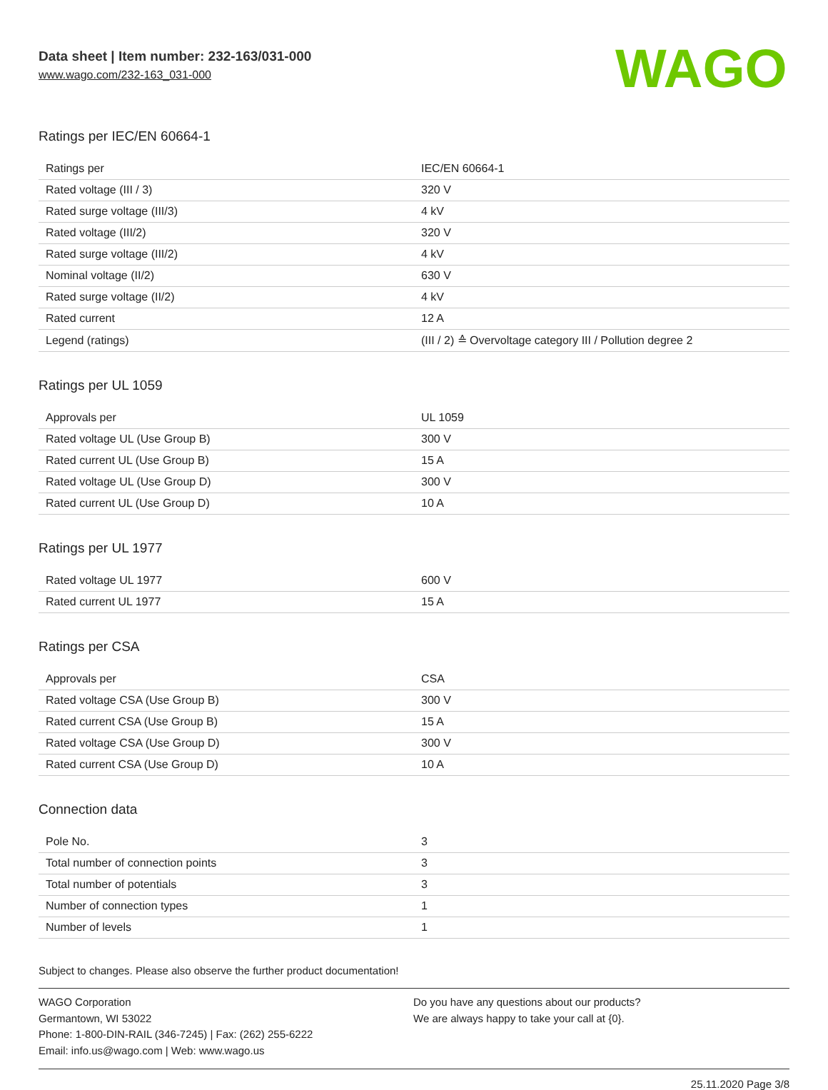Data sheet | Item number: 232-163/031-000
www.wago.com/232-163_031-000
WAGO
Ratings per IEC/EN 60664-1
| Ratings per | IEC/EN 60664-1 |
| Rated voltage (III / 3) | 320 V |
| Rated surge voltage (III/3) | 4 kV |
| Rated voltage (III/2) | 320 V |
| Rated surge voltage (III/2) | 4 kV |
| Nominal voltage (II/2) | 630 V |
| Rated surge voltage (II/2) | 4 kV |
| Rated current | 12 A |
| Legend (ratings) | (III / 2) ≙ Overvoltage category III / Pollution degree 2 |
Ratings per UL 1059
| Approvals per | UL 1059 |
| Rated voltage UL (Use Group B) | 300 V |
| Rated current UL (Use Group B) | 15 A |
| Rated voltage UL (Use Group D) | 300 V |
| Rated current UL (Use Group D) | 10 A |
Ratings per UL 1977
| Rated voltage UL 1977 | 600 V |
| Rated current UL 1977 | 15 A |
Ratings per CSA
| Approvals per | CSA |
| Rated voltage CSA (Use Group B) | 300 V |
| Rated current CSA (Use Group B) | 15 A |
| Rated voltage CSA (Use Group D) | 300 V |
| Rated current CSA (Use Group D) | 10 A |
Connection data
| Pole No. | 3 |
| Total number of connection points | 3 |
| Total number of potentials | 3 |
| Number of connection types | 1 |
| Number of levels | 1 |
Subject to changes. Please also observe the further product documentation!
WAGO Corporation
Germantown, WI 53022
Phone: 1-800-DIN-RAIL (346-7245) | Fax: (262) 255-6222
Email: info.us@wago.com | Web: www.wago.us
Do you have any questions about our products?
We are always happy to take your call at {0}.
25.11.2020 Page 3/8